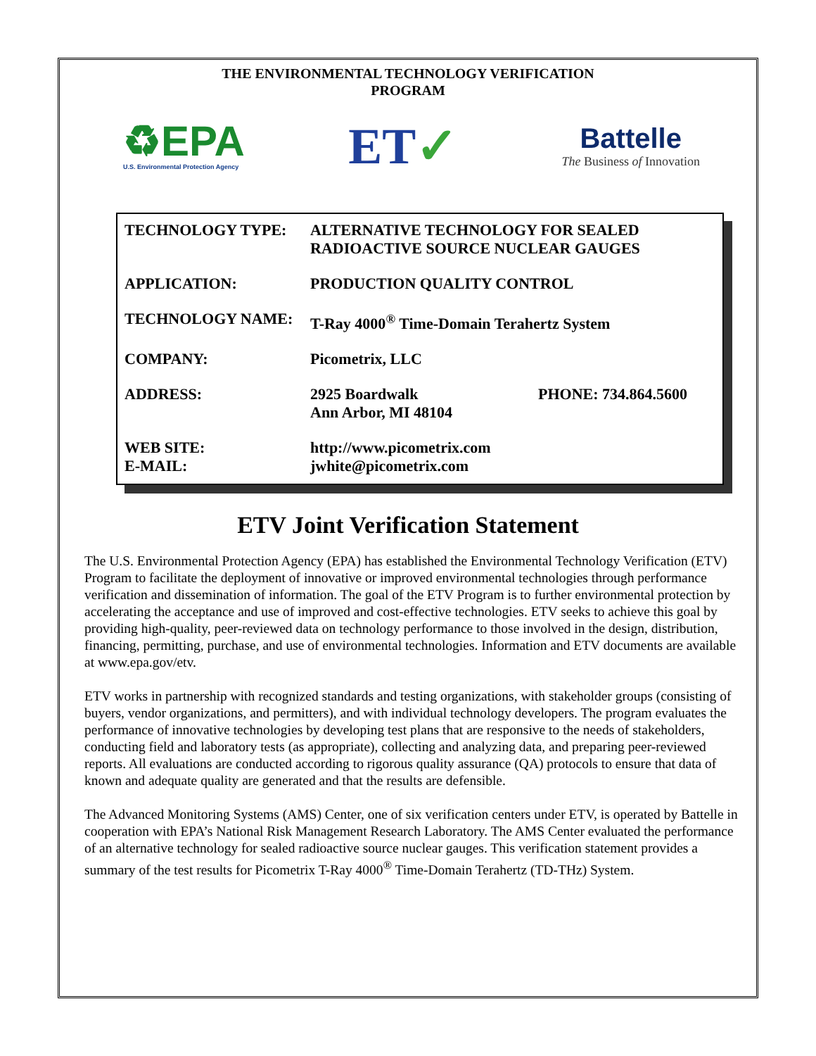THE ENVIRONMENTAL TECHNOLOGY VERIFICATION PROGRAM
♻EPA
U.S. Environmental Protection Agency
ET✓
Battelle
The Business of Innovation
| TECHNOLOGY TYPE: | ALTERNATIVE TECHNOLOGY FOR SEALED RADIOACTIVE SOURCE NUCLEAR GAUGES | |
| APPLICATION: | PRODUCTION QUALITY CONTROL | |
| TECHNOLOGY NAME: | T-Ray 4000<sup>®</sup> Time-Domain Terahertz System | |
| COMPANY: | Picometrix, LLC | |
| ADDRESS: | 2925 Boardwalk Ann Arbor, MI 48104 | PHONE: 734.864.5600 |
| WEB SITE: E-MAIL: | http://www.picometrix.com jwhite@picometrix.com | |
ETV Joint Verification Statement
The U.S. Environmental Protection Agency (EPA) has established the Environmental Technology Verification (ETV) Program to facilitate the deployment of innovative or improved environmental technologies through performance verification and dissemination of information. The goal of the ETV Program is to further environmental protection by accelerating the acceptance and use of improved and cost-effective technologies. ETV seeks to achieve this goal by providing high-quality, peer-reviewed data on technology performance to those involved in the design, distribution, financing, permitting, purchase, and use of environmental technologies. Information and ETV documents are available at www.epa.gov/etv.
ETV works in partnership with recognized standards and testing organizations, with stakeholder groups (consisting of buyers, vendor organizations, and permitters), and with individual technology developers. The program evaluates the performance of innovative technologies by developing test plans that are responsive to the needs of stakeholders, conducting field and laboratory tests (as appropriate), collecting and analyzing data, and preparing peer-reviewed reports. All evaluations are conducted according to rigorous quality assurance (QA) protocols to ensure that data of known and adequate quality are generated and that the results are defensible.
The Advanced Monitoring Systems (AMS) Center, one of six verification centers under ETV, is operated by Battelle in cooperation with EPA’s National Risk Management Research Laboratory. The AMS Center evaluated the performance of an alternative technology for sealed radioactive source nuclear gauges. This verification statement provides a summary of the test results for Picometrix T-Ray 4000<sup>®</sup> Time-Domain Terahertz (TD-THz) System.